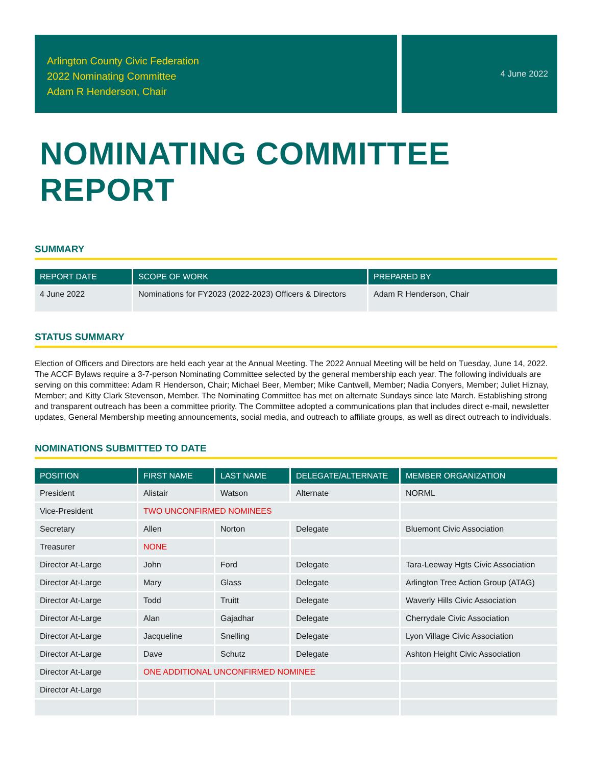Arlington County Civic Federation
2022 Nominating Committee
Adam R Henderson, Chair
4 June 2022
NOMINATING COMMITTEE REPORT
SUMMARY
| REPORT DATE | SCOPE OF WORK | PREPARED BY |
| --- | --- | --- |
| 4 June 2022 | Nominations for FY2023 (2022-2023) Officers & Directors | Adam R Henderson, Chair |
STATUS SUMMARY
Election of Officers and Directors are held each year at the Annual Meeting. The 2022 Annual Meeting will be held on Tuesday, June 14, 2022. The ACCF Bylaws require a 3-7-person Nominating Committee selected by the general membership each year. The following individuals are serving on this committee: Adam R Henderson, Chair; Michael Beer, Member; Mike Cantwell, Member; Nadia Conyers, Member; Juliet Hiznay, Member; and Kitty Clark Stevenson, Member. The Nominating Committee has met on alternate Sundays since late March. Establishing strong and transparent outreach has been a committee priority. The Committee adopted a communications plan that includes direct e-mail, newsletter updates, General Membership meeting announcements, social media, and outreach to affiliate groups, as well as direct outreach to individuals.
NOMINATIONS SUBMITTED TO DATE
| POSITION | FIRST NAME | LAST NAME | DELEGATE/ALTERNATE | MEMBER ORGANIZATION |
| --- | --- | --- | --- | --- |
| President | Alistair | Watson | Alternate | NORML |
| Vice-President | TWO UNCONFIRMED NOMINEES | | | |
| Secretary | Allen | Norton | Delegate | Bluemont Civic Association |
| Treasurer | NONE | | | |
| Director At-Large | John | Ford | Delegate | Tara-Leeway Hgts Civic Association |
| Director At-Large | Mary | Glass | Delegate | Arlington Tree Action Group (ATAG) |
| Director At-Large | Todd | Truitt | Delegate | Waverly Hills Civic Association |
| Director At-Large | Alan | Gajadhar | Delegate | Cherrydale Civic Association |
| Director At-Large | Jacqueline | Snelling | Delegate | Lyon Village Civic Association |
| Director At-Large | Dave | Schutz | Delegate | Ashton Height Civic Association |
| Director At-Large | ONE ADDITIONAL UNCONFIRMED NOMINEE | | | |
| Director At-Large | | | | |